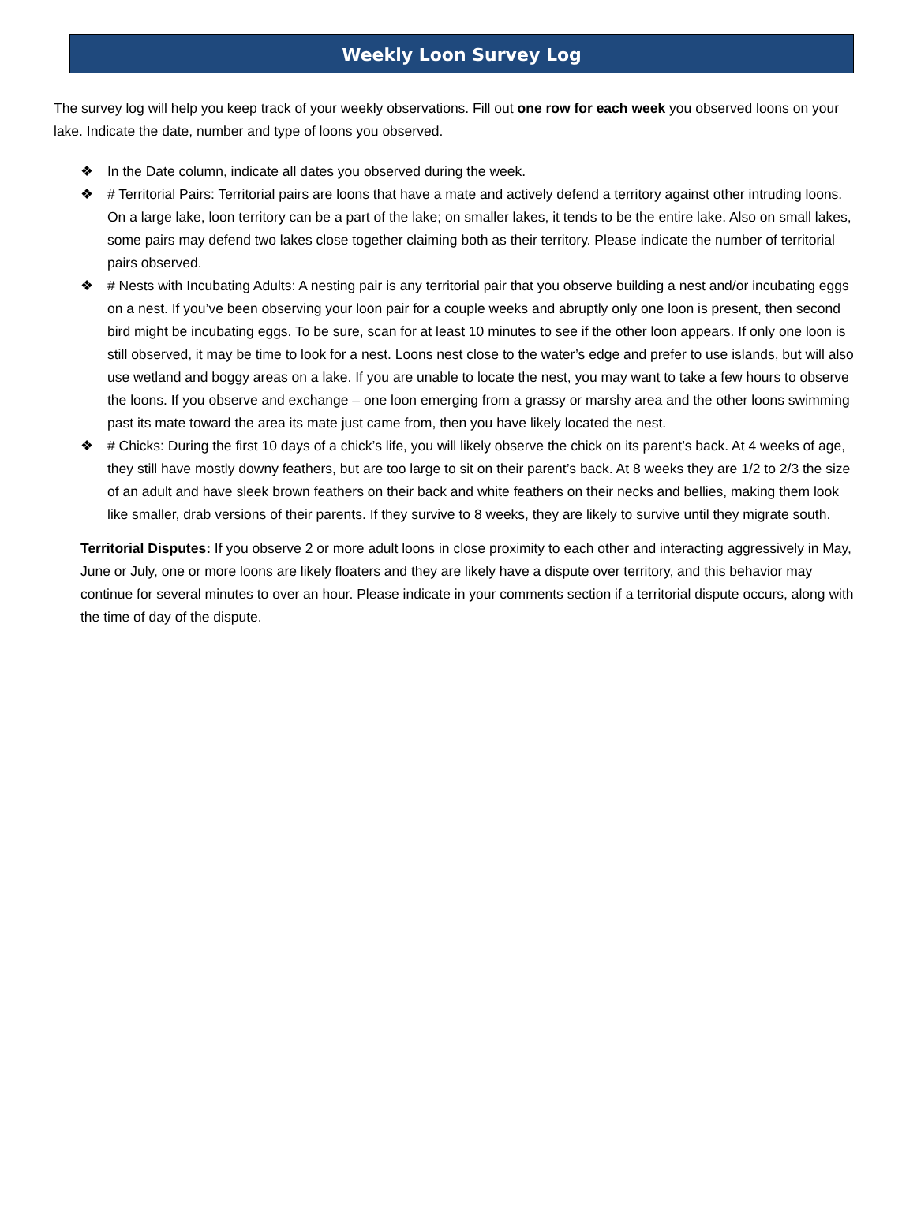Weekly Loon Survey Log
The survey log will help you keep track of your weekly observations. Fill out one row for each week you observed loons on your lake. Indicate the date, number and type of loons you observed.
❖ In the Date column, indicate all dates you observed during the week.
❖ # Territorial Pairs: Territorial pairs are loons that have a mate and actively defend a territory against other intruding loons. On a large lake, loon territory can be a part of the lake; on smaller lakes, it tends to be the entire lake. Also on small lakes, some pairs may defend two lakes close together claiming both as their territory. Please indicate the number of territorial pairs observed.
❖ # Nests with Incubating Adults: A nesting pair is any territorial pair that you observe building a nest and/or incubating eggs on a nest. If you’ve been observing your loon pair for a couple weeks and abruptly only one loon is present, then second bird might be incubating eggs. To be sure, scan for at least 10 minutes to see if the other loon appears. If only one loon is still observed, it may be time to look for a nest. Loons nest close to the water’s edge and prefer to use islands, but will also use wetland and boggy areas on a lake. If you are unable to locate the nest, you may want to take a few hours to observe the loons. If you observe and exchange – one loon emerging from a grassy or marshy area and the other loons swimming past its mate toward the area its mate just came from, then you have likely located the nest.
❖ # Chicks: During the first 10 days of a chick’s life, you will likely observe the chick on its parent’s back. At 4 weeks of age, they still have mostly downy feathers, but are too large to sit on their parent’s back. At 8 weeks they are 1/2 to 2/3 the size of an adult and have sleek brown feathers on their back and white feathers on their necks and bellies, making them look like smaller, drab versions of their parents. If they survive to 8 weeks, they are likely to survive until they migrate south.
Territorial Disputes: If you observe 2 or more adult loons in close proximity to each other and interacting aggressively in May, June or July, one or more loons are likely floaters and they are likely have a dispute over territory, and this behavior may continue for several minutes to over an hour. Please indicate in your comments section if a territorial dispute occurs, along with the time of day of the dispute.